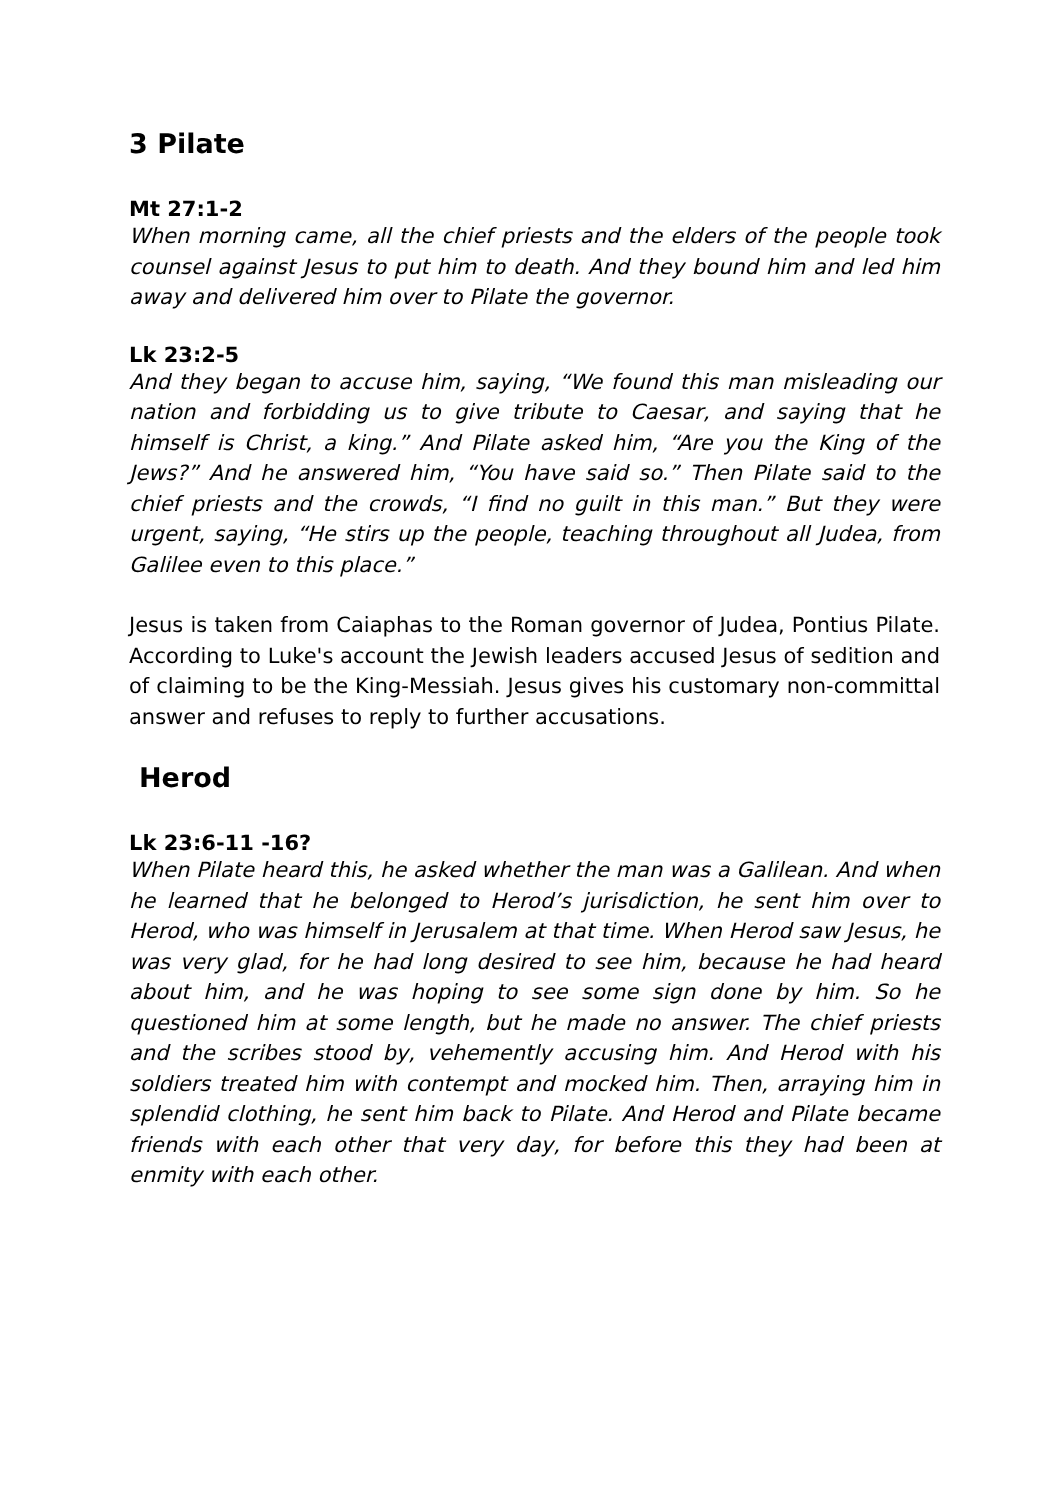3 Pilate
Mt 27:1-2
When morning came, all the chief priests and the elders of the people took counsel against Jesus to put him to death. And they bound him and led him away and delivered him over to Pilate the governor.
Lk 23:2-5
And they began to accuse him, saying, “We found this man misleading our nation and forbidding us to give tribute to Caesar, and saying that he himself is Christ, a king.” And Pilate asked him, “Are you the King of the Jews?” And he answered him, “You have said so.” Then Pilate said to the chief priests and the crowds, “I find no guilt in this man.” But they were urgent, saying, “He stirs up the people, teaching throughout all Judea, from Galilee even to this place.”
Jesus is taken from Caiaphas to the Roman governor of Judea, Pontius Pilate. According to Luke's account the Jewish leaders accused Jesus of sedition and of claiming to be the King-Messiah. Jesus gives his customary non-committal answer and refuses to reply to further accusations.
Herod
Lk 23:6-11 -16?
When Pilate heard this, he asked whether the man was a Galilean. And when he learned that he belonged to Herod’s jurisdiction, he sent him over to Herod, who was himself in Jerusalem at that time. When Herod saw Jesus, he was very glad, for he had long desired to see him, because he had heard about him, and he was hoping to see some sign done by him. So he questioned him at some length, but he made no answer. The chief priests and the scribes stood by, vehemently accusing him. And Herod with his soldiers treated him with contempt and mocked him. Then, arraying him in splendid clothing, he sent him back to Pilate. And Herod and Pilate became friends with each other that very day, for before this they had been at enmity with each other.